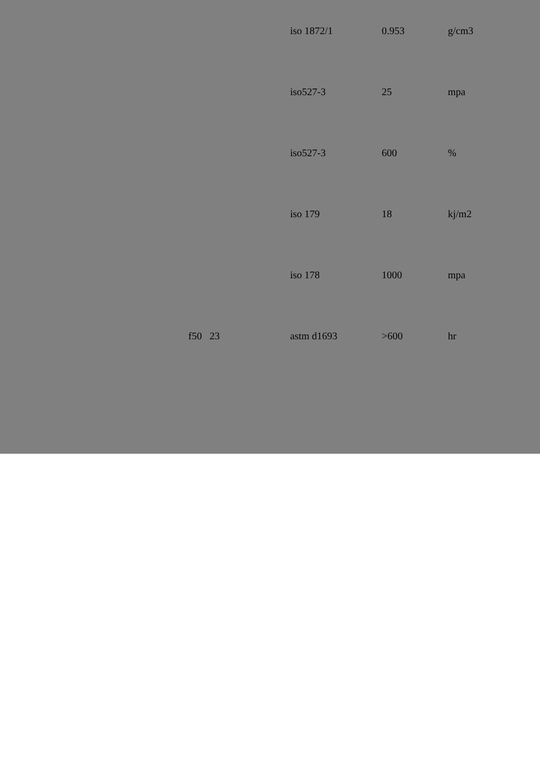| | | iso 1872/1 | 0.953 | g/cm3 |
| | | iso527-3 | 25 | mpa |
| | | iso527-3 | 600 | % |
| | | iso 179 | 18 | kj/m2 |
| | | iso 178 | 1000 | mpa |
| | f50 23 | astm d1693 | >600 | hr |